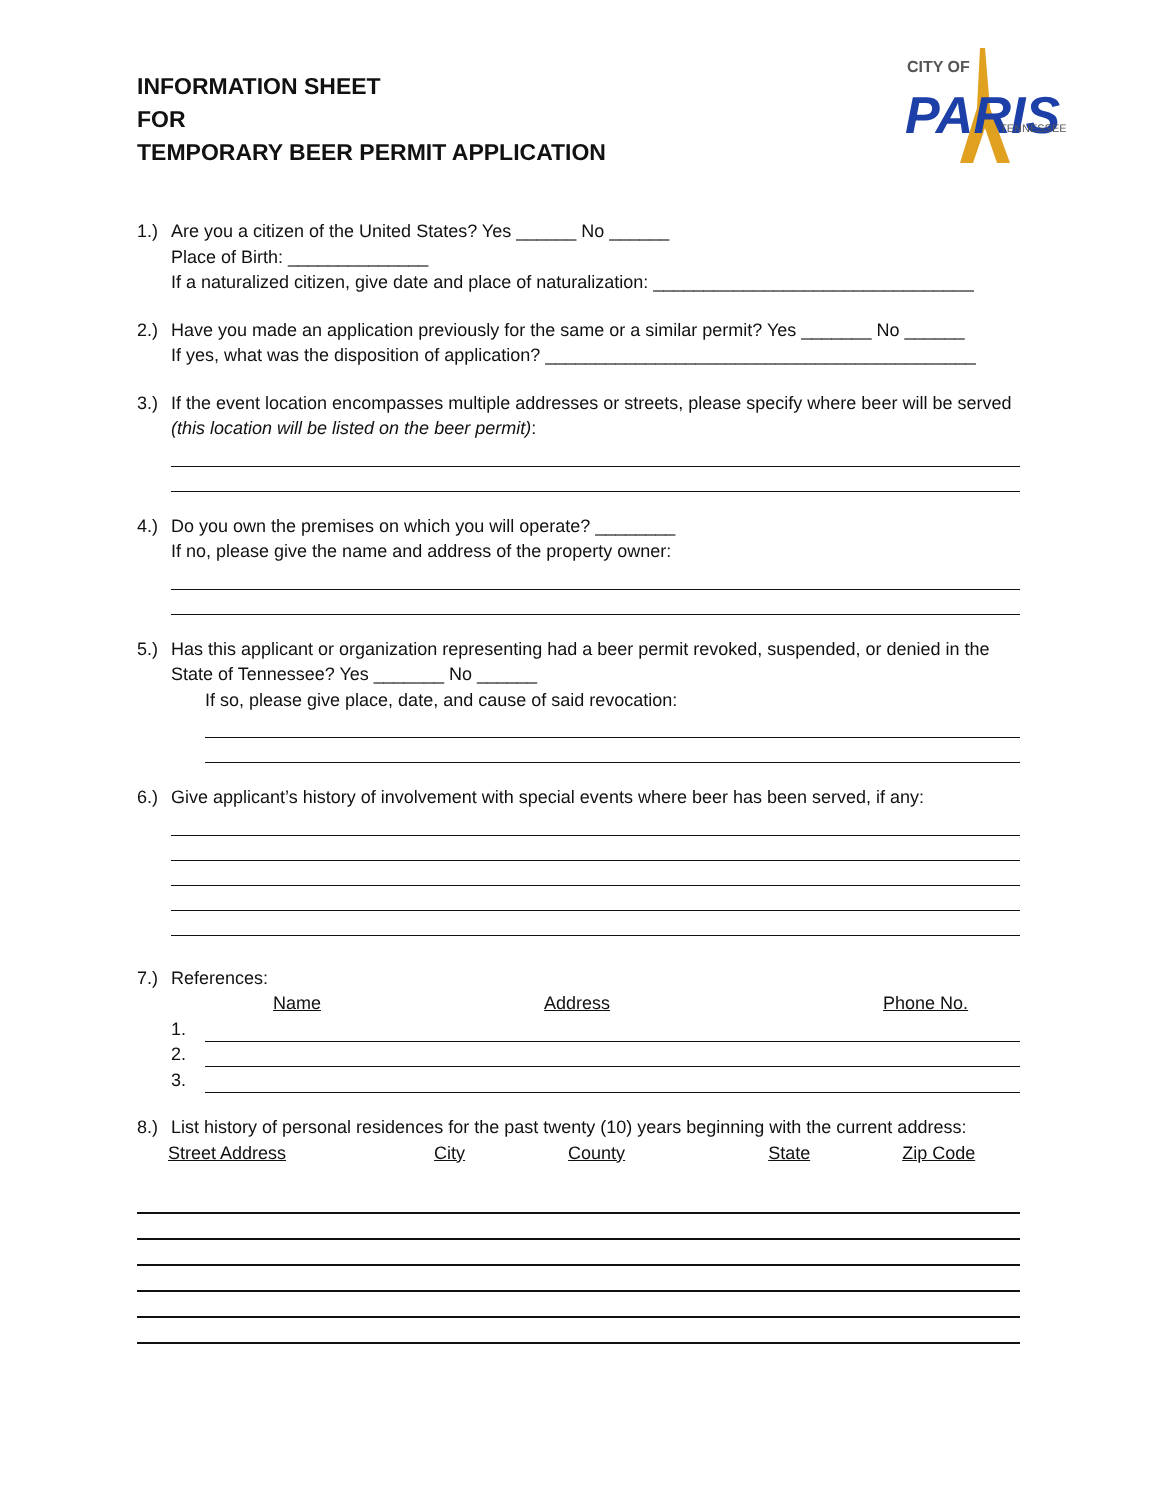CITY OF
PARIS
TENNESSEE
INFORMATION SHEET
FOR
TEMPORARY BEER PERMIT APPLICATION
1.) Are you a citizen of the United States? Yes ______ No ______
Place of Birth: ______________
If a naturalized citizen, give date and place of naturalization: ________________________________
2.) Have you made an application previously for the same or a similar permit? Yes _______ No ______
If yes, what was the disposition of application? ___________________________________________
3.) If the event location encompasses multiple addresses or streets, please specify where beer will be served (this location will be listed on the beer permit):
4.) Do you own the premises on which you will operate? ________
If no, please give the name and address of the property owner:
5.) Has this applicant or organization representing had a beer permit revoked, suspended, or denied in the State of Tennessee? Yes _______ No ______
If so, please give place, date, and cause of said revocation:
6.) Give applicant’s history of involvement with special events where beer has been served, if any:
7.) References:
Name Address Phone No.
1.
2.
3.
8.) List history of personal residences for the past twenty (10) years beginning with the current address:
Street Address City County State Zip Code